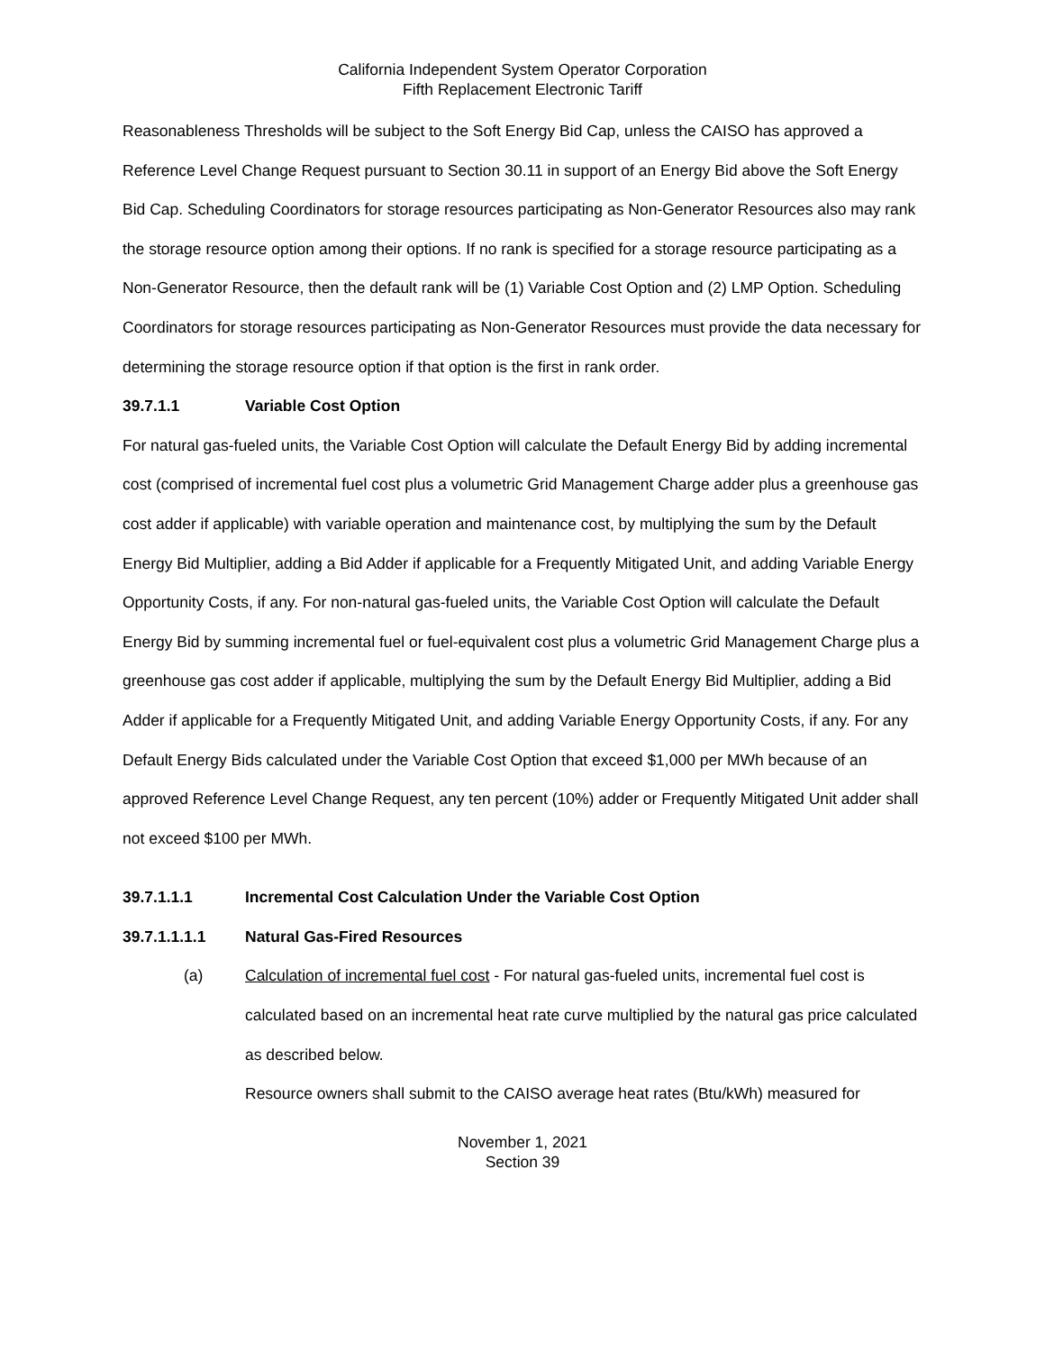California Independent System Operator Corporation
Fifth Replacement Electronic Tariff
Reasonableness Thresholds will be subject to the Soft Energy Bid Cap, unless the CAISO has approved a Reference Level Change Request pursuant to Section 30.11 in support of an Energy Bid above the Soft Energy Bid Cap. Scheduling Coordinators for storage resources participating as Non-Generator Resources also may rank the storage resource option among their options. If no rank is specified for a storage resource participating as a Non-Generator Resource, then the default rank will be (1) Variable Cost Option and (2) LMP Option. Scheduling Coordinators for storage resources participating as Non-Generator Resources must provide the data necessary for determining the storage resource option if that option is the first in rank order.
39.7.1.1 Variable Cost Option
For natural gas-fueled units, the Variable Cost Option will calculate the Default Energy Bid by adding incremental cost (comprised of incremental fuel cost plus a volumetric Grid Management Charge adder plus a greenhouse gas cost adder if applicable) with variable operation and maintenance cost, by multiplying the sum by the Default Energy Bid Multiplier, adding a Bid Adder if applicable for a Frequently Mitigated Unit, and adding Variable Energy Opportunity Costs, if any. For non-natural gas-fueled units, the Variable Cost Option will calculate the Default Energy Bid by summing incremental fuel or fuel-equivalent cost plus a volumetric Grid Management Charge plus a greenhouse gas cost adder if applicable, multiplying the sum by the Default Energy Bid Multiplier, adding a Bid Adder if applicable for a Frequently Mitigated Unit, and adding Variable Energy Opportunity Costs, if any. For any Default Energy Bids calculated under the Variable Cost Option that exceed $1,000 per MWh because of an approved Reference Level Change Request, any ten percent (10%) adder or Frequently Mitigated Unit adder shall not exceed $100 per MWh.
39.7.1.1.1 Incremental Cost Calculation Under the Variable Cost Option
39.7.1.1.1.1 Natural Gas-Fired Resources
(a) Calculation of incremental fuel cost - For natural gas-fueled units, incremental fuel cost is calculated based on an incremental heat rate curve multiplied by the natural gas price calculated as described below.
Resource owners shall submit to the CAISO average heat rates (Btu/kWh) measured for
November 1, 2021
Section 39